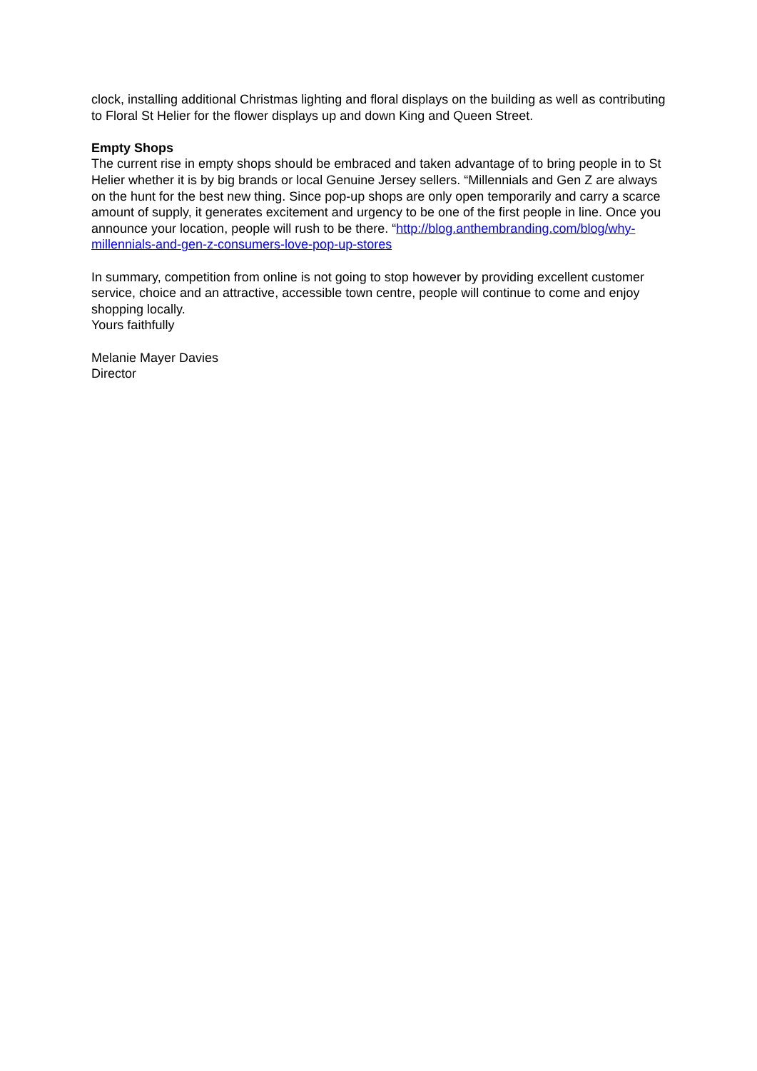clock, installing additional Christmas lighting and floral displays on the building as well as contributing to Floral St Helier for the flower displays up and down King and Queen Street.
Empty Shops
The current rise in empty shops should be embraced and taken advantage of to bring people in to St Helier whether it is by big brands or local Genuine Jersey sellers. “Millennials and Gen Z are always on the hunt for the best new thing. Since pop-up shops are only open temporarily and carry a scarce amount of supply, it generates excitement and urgency to be one of the first people in line. Once you announce your location, people will rush to be there. “http://blog.anthembranding.com/blog/why-millennials-and-gen-z-consumers-love-pop-up-stores
In summary, competition from online is not going to stop however by providing excellent customer service, choice and an attractive, accessible town centre, people will continue to come and enjoy shopping locally.
Yours faithfully
Melanie Mayer Davies
Director